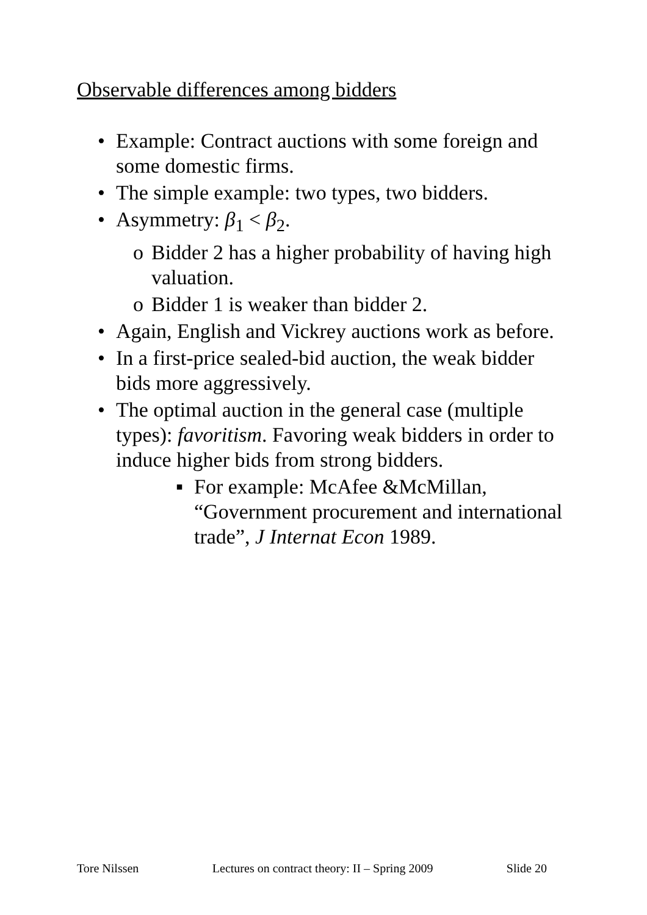Observable differences among bidders
• Example: Contract auctions with some foreign and some domestic firms.
• The simple example: two types, two bidders.
• Asymmetry: β<sub>1</sub> < β<sub>2</sub>.
o Bidder 2 has a higher probability of having high valuation.
o Bidder 1 is weaker than bidder 2.
• Again, English and Vickrey auctions work as before.
• In a first-price sealed-bid auction, the weak bidder bids more aggressively.
• The optimal auction in the general case (multiple types): favoritism. Favoring weak bidders in order to induce higher bids from strong bidders.
▪ For example: McAfee &McMillan, “Government procurement and international trade”, J Internat Econ 1989.
Tore Nilssen Lectures on contract theory: II – Spring 2009 Slide 20